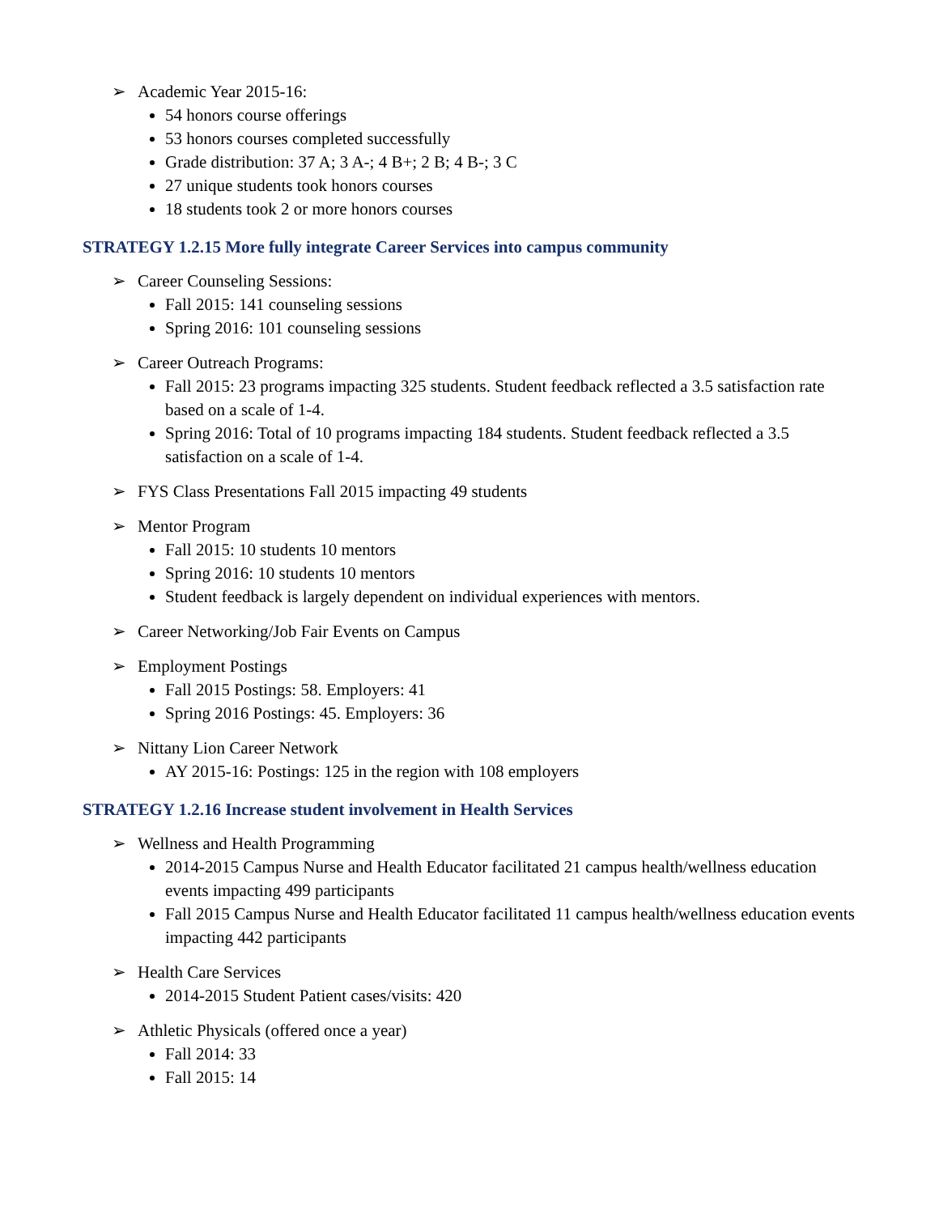➢ Academic Year 2015-16:
54 honors course offerings
53 honors courses completed successfully
Grade distribution: 37 A; 3 A-; 4 B+; 2 B; 4 B-; 3 C
27 unique students took honors courses
18 students took 2 or more honors courses
STRATEGY 1.2.15 More fully integrate Career Services into campus community
➢ Career Counseling Sessions:
Fall 2015: 141 counseling sessions
Spring 2016: 101 counseling sessions
➢ Career Outreach Programs:
Fall 2015: 23 programs impacting 325 students. Student feedback reflected a 3.5 satisfaction rate based on a scale of 1-4.
Spring 2016: Total of 10 programs impacting 184 students. Student feedback reflected a 3.5 satisfaction on a scale of 1-4.
➢ FYS Class Presentations Fall 2015 impacting 49 students
➢ Mentor Program
Fall 2015: 10 students 10 mentors
Spring 2016: 10 students 10 mentors
Student feedback is largely dependent on individual experiences with mentors.
➢ Career Networking/Job Fair Events on Campus
➢ Employment Postings
Fall 2015 Postings: 58. Employers: 41
Spring 2016 Postings: 45. Employers: 36
➢ Nittany Lion Career Network
AY 2015-16: Postings: 125 in the region with 108 employers
STRATEGY 1.2.16 Increase student involvement in Health Services
➢ Wellness and Health Programming
2014-2015 Campus Nurse and Health Educator facilitated 21 campus health/wellness education events impacting 499 participants
Fall 2015 Campus Nurse and Health Educator facilitated 11 campus health/wellness education events impacting 442 participants
➢ Health Care Services
2014-2015 Student Patient cases/visits: 420
➢ Athletic Physicals (offered once a year)
Fall 2014: 33
Fall 2015: 14